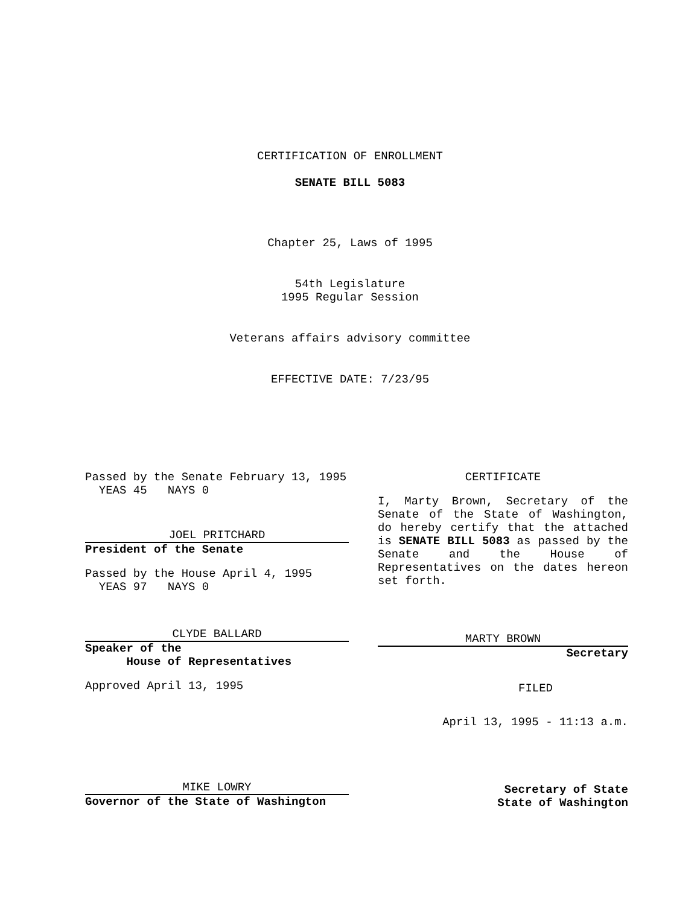CERTIFICATION OF ENROLLMENT
SENATE BILL 5083
Chapter 25, Laws of 1995
54th Legislature
1995 Regular Session
Veterans affairs advisory committee
EFFECTIVE DATE: 7/23/95
Passed by the Senate February 13, 1995
YEAS 45 NAYS 0
JOEL PRITCHARD
President of the Senate
Passed by the House April 4, 1995
YEAS 97 NAYS 0
CLYDE BALLARD
Speaker of the
House of Representatives
Approved April 13, 1995
MIKE LOWRY
Governor of the State of Washington
CERTIFICATE
I, Marty Brown, Secretary of the Senate of the State of Washington, do hereby certify that the attached is SENATE BILL 5083 as passed by the Senate and the House of Representatives on the dates hereon set forth.
MARTY BROWN
Secretary
FILED
April 13, 1995 - 11:13 a.m.
Secretary of State
State of Washington